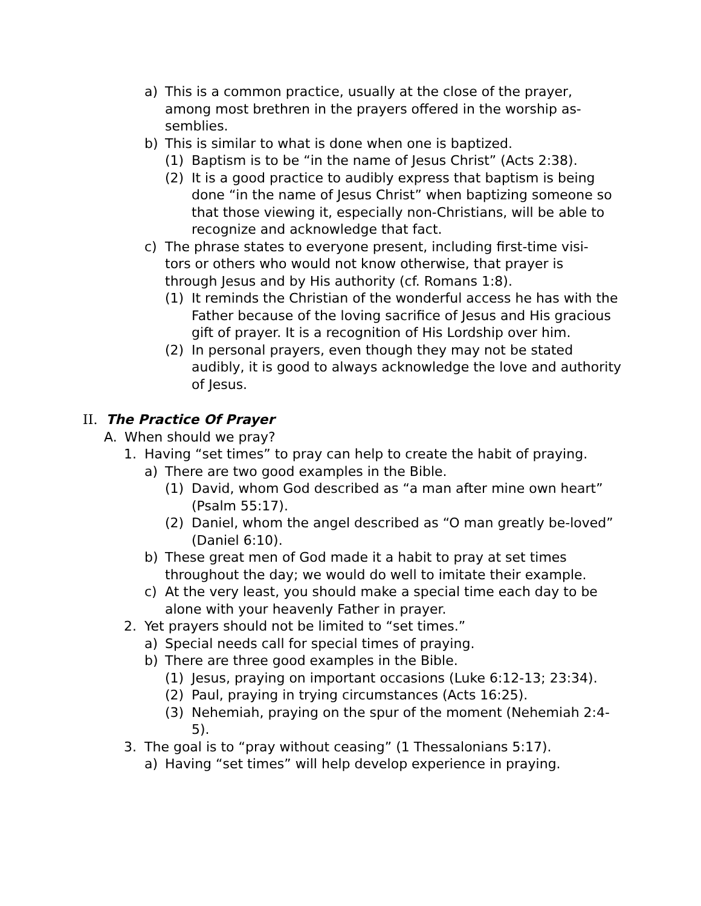a) This is a common practice, usually at the close of the prayer, among most brethren in the prayers offered in the worship as-semblies.
b) This is similar to what is done when one is baptized.
(1) Baptism is to be “in the name of Jesus Christ” (Acts 2:38).
(2) It is a good practice to audibly express that baptism is being done “in the name of Jesus Christ” when baptizing someone so that those viewing it, especially non-Christians, will be able to recognize and acknowledge that fact.
c) The phrase states to everyone present, including first-time visi-tors or others who would not know otherwise, that prayer is through Jesus and by His authority (cf. Romans 1:8).
(1) It reminds the Christian of the wonderful access he has with the Father because of the loving sacrifice of Jesus and His gracious gift of prayer. It is a recognition of His Lordship over him.
(2) In personal prayers, even though they may not be stated audibly, it is good to always acknowledge the love and authority of Jesus.
II. The Practice Of Prayer
A. When should we pray?
1. Having “set times” to pray can help to create the habit of praying.
a) There are two good examples in the Bible.
(1) David, whom God described as “a man after mine own heart” (Psalm 55:17).
(2) Daniel, whom the angel described as “O man greatly be-loved” (Daniel 6:10).
b) These great men of God made it a habit to pray at set times throughout the day; we would do well to imitate their example.
c) At the very least, you should make a special time each day to be alone with your heavenly Father in prayer.
2. Yet prayers should not be limited to “set times.”
a) Special needs call for special times of praying.
b) There are three good examples in the Bible.
(1) Jesus, praying on important occasions (Luke 6:12-13; 23:34).
(2) Paul, praying in trying circumstances (Acts 16:25).
(3) Nehemiah, praying on the spur of the moment (Nehemiah 2:4-5).
3. The goal is to “pray without ceasing” (1 Thessalonians 5:17).
a) Having “set times” will help develop experience in praying.